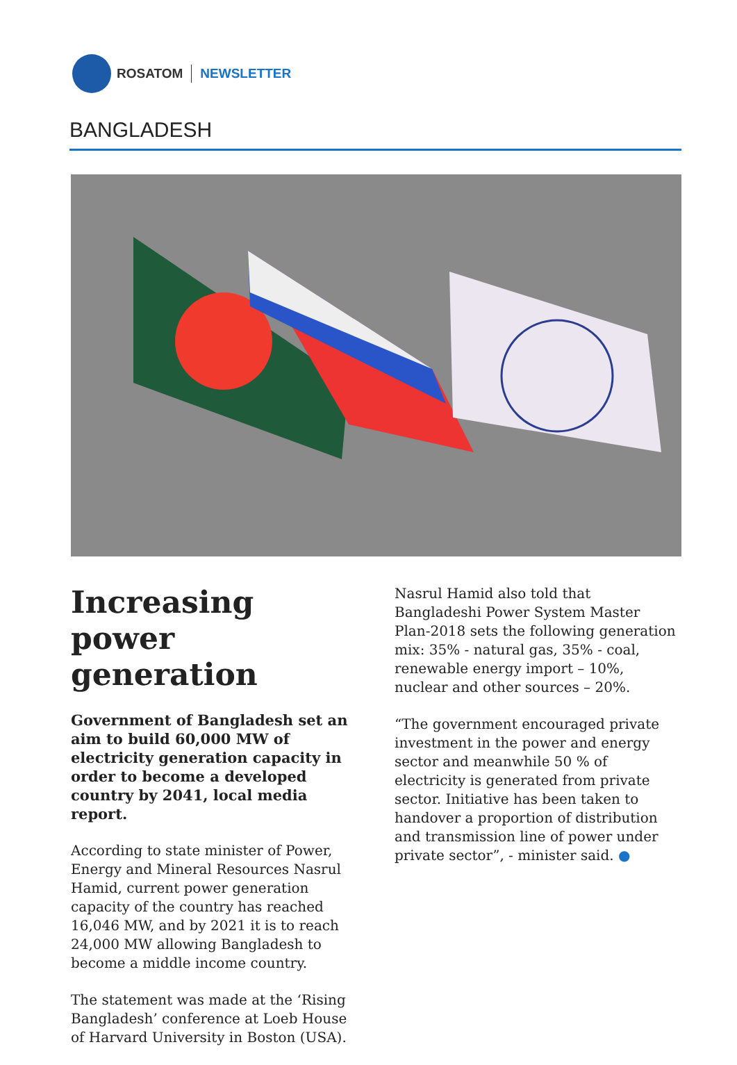ROSATOM NEWSLETTER
BANGLADESH
Increasing power generation
Government of Bangladesh set an aim to build 60,000 MW of electricity generation capacity in order to become a developed country by 2041, local media report.
According to state minister of Power, Energy and Mineral Resources Nasrul Hamid, current power generation capacity of the country has reached 16,046 MW, and by 2021 it is to reach 24,000 MW allowing Bangladesh to become a middle income country.
The statement was made at the ‘Rising Bangladesh’ conference at Loeb House of Harvard University in Boston (USA).
Nasrul Hamid also told that Bangladeshi Power System Master Plan-2018 sets the following generation mix: 35% - natural gas, 35% - coal, renewable energy import – 10%, nuclear and other sources – 20%.
“The government encouraged private investment in the power and energy sector and meanwhile 50 % of electricity is generated from private sector. Initiative has been taken to handover a proportion of distribution and transmission line of power under private sector”, - minister said. ●